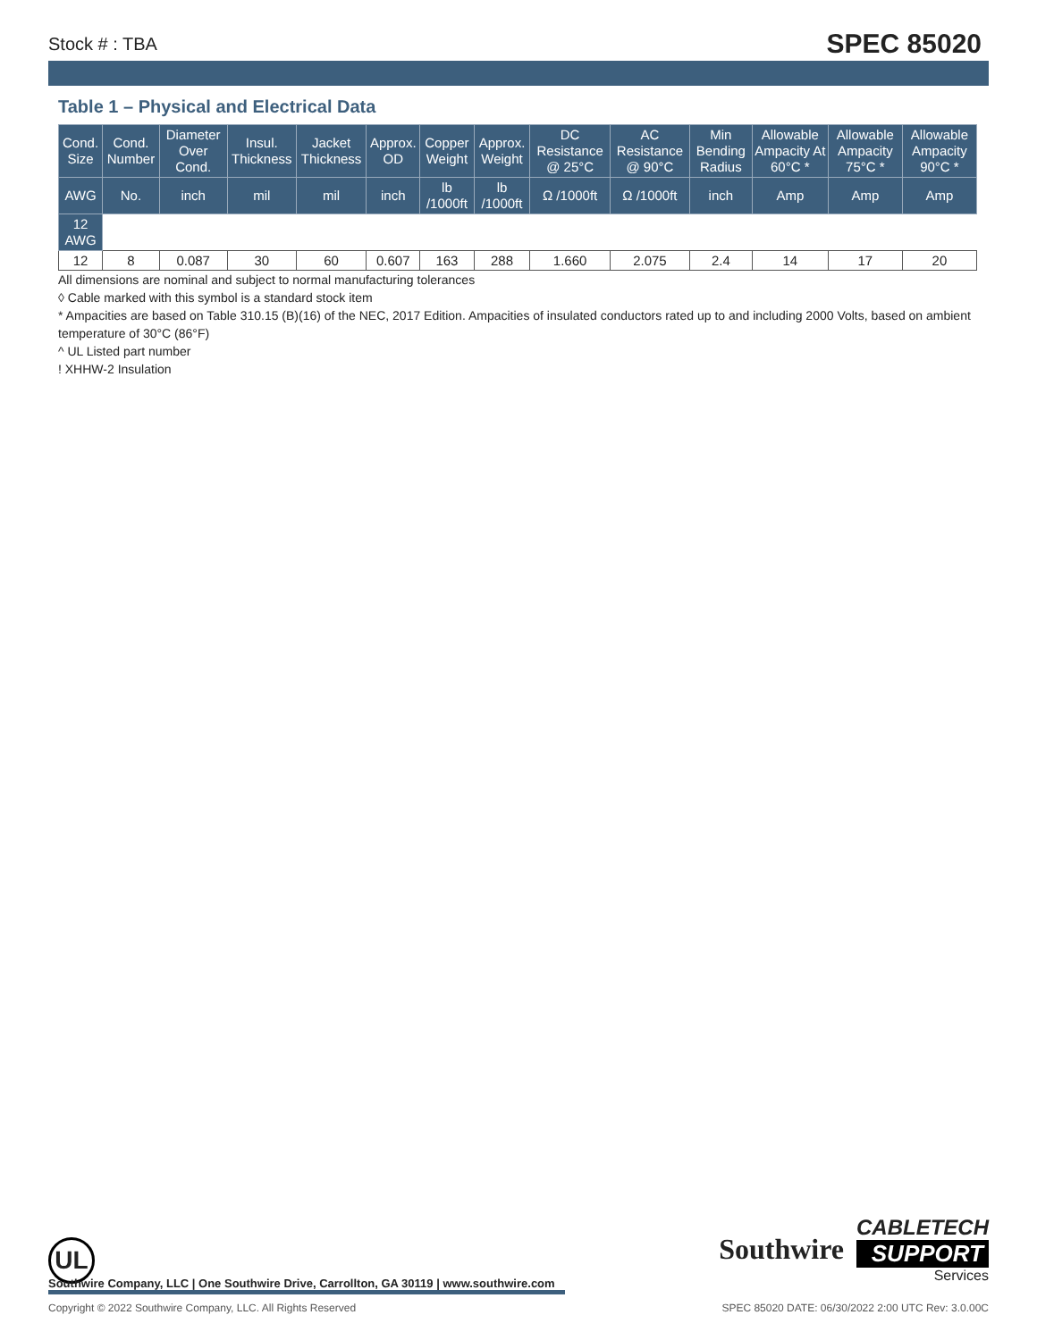Stock # : TBA SPEC 85020
Table 1 – Physical and Electrical Data
| Cond. Size | Cond. Number | Diameter Over Cond. | Insul. Thickness | Jacket Thickness | Approx. OD | Copper Weight | Approx. Weight | DC Resistance @ 25°C | AC Resistance @ 90°C | Min Bending Radius | Allowable Ampacity At 60°C * | Allowable Ampacity 75°C * | Allowable Ampacity 90°C * |
| --- | --- | --- | --- | --- | --- | --- | --- | --- | --- | --- | --- | --- | --- |
| AWG | No. | inch | mil | mil | inch | lb /1000ft | lb /1000ft | Ω /1000ft | Ω /1000ft | inch | Amp | Amp | Amp |
| 12 AWG | | | | | | | | | | | | | |
| 12 | 8 | 0.087 | 30 | 60 | 0.607 | 163 | 288 | 1.660 | 2.075 | 2.4 | 14 | 17 | 20 |
All dimensions are nominal and subject to normal manufacturing tolerances
◊ Cable marked with this symbol is a standard stock item
* Ampacities are based on Table 310.15 (B)(16) of the NEC, 2017 Edition. Ampacities of insulated conductors rated up to and including 2000 Volts, based on ambient temperature of 30°C (86°F)
^ UL Listed part number
! XHHW-2 Insulation
UL
Southwire
CABLETECH
SUPPORT
Services
Southwire Company, LLC | One Southwire Drive, Carrollton, GA 30119 | www.southwire.com
Copyright © 2022 Southwire Company, LLC. All Rights Reserved SPEC 85020 DATE: 06/30/2022 2:00 UTC Rev: 3.0.00C